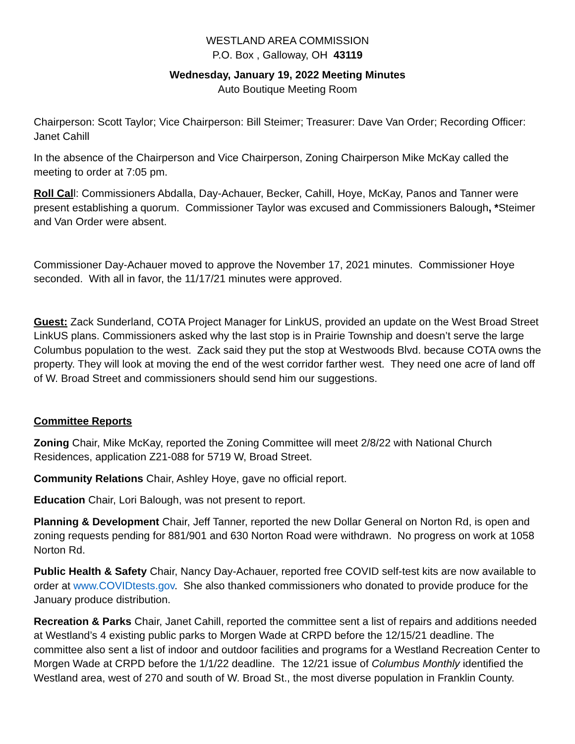WESTLAND AREA COMMISSION
P.O. Box , Galloway, OH 43119
Wednesday, January 19, 2022 Meeting Minutes
Auto Boutique Meeting Room
Chairperson: Scott Taylor; Vice Chairperson: Bill Steimer; Treasurer: Dave Van Order; Recording Officer: Janet Cahill
In the absence of the Chairperson and Vice Chairperson, Zoning Chairperson Mike McKay called the meeting to order at 7:05 pm.
Roll Call: Commissioners Abdalla, Day-Achauer, Becker, Cahill, Hoye, McKay, Panos and Tanner were present establishing a quorum. Commissioner Taylor was excused and Commissioners Balough, *Steimer and Van Order were absent.
Commissioner Day-Achauer moved to approve the November 17, 2021 minutes. Commissioner Hoye seconded. With all in favor, the 11/17/21 minutes were approved.
Guest: Zack Sunderland, COTA Project Manager for LinkUS, provided an update on the West Broad Street LinkUS plans. Commissioners asked why the last stop is in Prairie Township and doesn’t serve the large Columbus population to the west. Zack said they put the stop at Westwoods Blvd. because COTA owns the property. They will look at moving the end of the west corridor farther west. They need one acre of land off of W. Broad Street and commissioners should send him our suggestions.
Committee Reports
Zoning Chair, Mike McKay, reported the Zoning Committee will meet 2/8/22 with National Church Residences, application Z21-088 for 5719 W, Broad Street.
Community Relations Chair, Ashley Hoye, gave no official report.
Education Chair, Lori Balough, was not present to report.
Planning & Development Chair, Jeff Tanner, reported the new Dollar General on Norton Rd, is open and zoning requests pending for 881/901 and 630 Norton Road were withdrawn. No progress on work at 1058 Norton Rd.
Public Health & Safety Chair, Nancy Day-Achauer, reported free COVID self-test kits are now available to order at www.COVIDtests.gov. She also thanked commissioners who donated to provide produce for the January produce distribution.
Recreation & Parks Chair, Janet Cahill, reported the committee sent a list of repairs and additions needed at Westland’s 4 existing public parks to Morgen Wade at CRPD before the 12/15/21 deadline. The committee also sent a list of indoor and outdoor facilities and programs for a Westland Recreation Center to Morgen Wade at CRPD before the 1/1/22 deadline. The 12/21 issue of Columbus Monthly identified the Westland area, west of 270 and south of W. Broad St., the most diverse population in Franklin County.